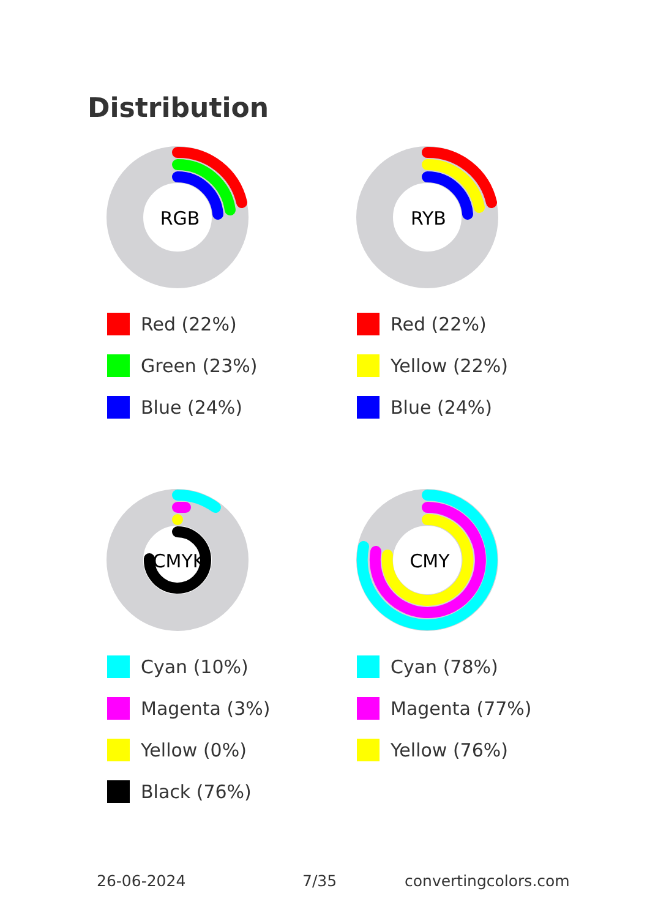Distribution
RGB
Red (22%)
Green (23%)
Blue (24%)
RYB
Red (22%)
Yellow (22%)
Blue (24%)
CMYK
Cyan (10%)
Magenta (3%)
Yellow (0%)
Black (76%)
CMY
Cyan (78%)
Magenta (77%)
Yellow (76%)
26-06-2024 7/35 convertingcolors.com